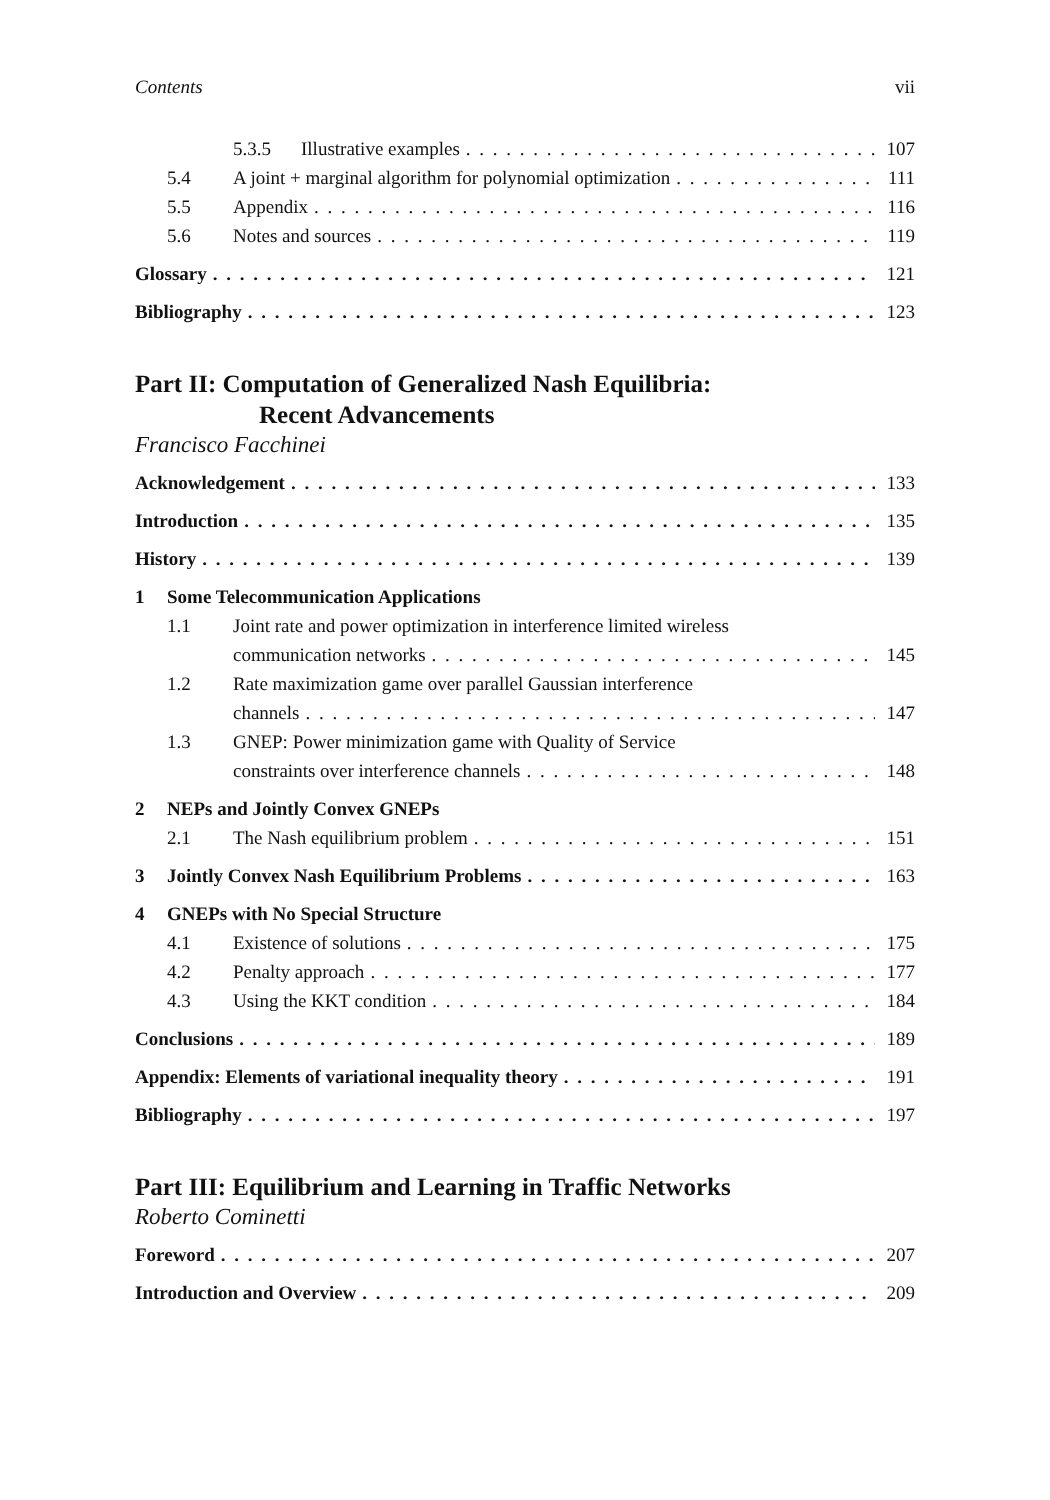Contents vii
5.3.5 Illustrative examples 107
5.4 A joint + marginal algorithm for polynomial optimization 111
5.5 Appendix 116
5.6 Notes and sources 119
Glossary 121
Bibliography 123
Part II: Computation of Generalized Nash Equilibria:
Recent Advancements
Francisco Facchinei
Acknowledgement 133
Introduction 135
History 139
1 Some Telecommunication Applications
1.1 Joint rate and power optimization in interference limited wireless
communication networks 145
1.2 Rate maximization game over parallel Gaussian interference
channels 147
1.3 GNEP: Power minimization game with Quality of Service
constraints over interference channels 148
2 NEPs and Jointly Convex GNEPs
2.1 The Nash equilibrium problem 151
3 Jointly Convex Nash Equilibrium Problems 163
4 GNEPs with No Special Structure
4.1 Existence of solutions 175
4.2 Penalty approach 177
4.3 Using the KKT condition 184
Conclusions 189
Appendix: Elements of variational inequality theory 191
Bibliography 197
Part III: Equilibrium and Learning in Traffic Networks
Roberto Cominetti
Foreword 207
Introduction and Overview 209